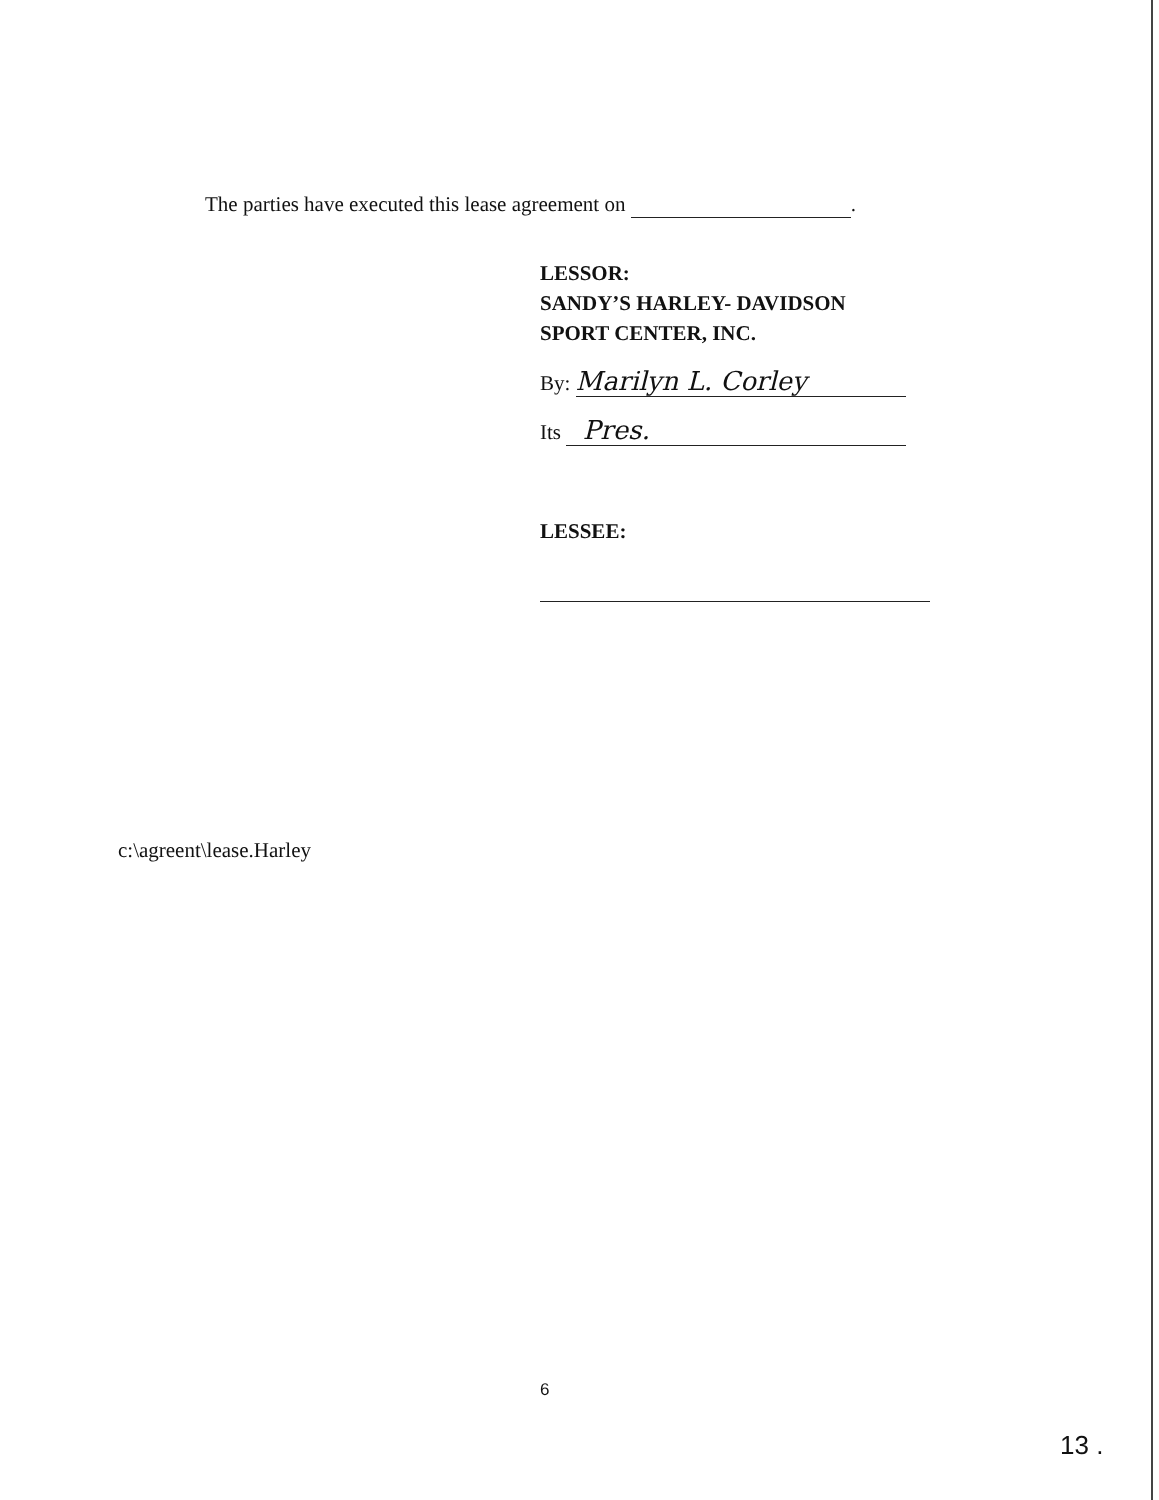The parties have executed this lease agreement on .
LESSOR:
SANDY’S HARLEY- DAVIDSON
SPORT CENTER, INC.
By: Marilyn L. Corley
Its Pres.
LESSEE:
c:\agreent\lease.Harley
6
13 .